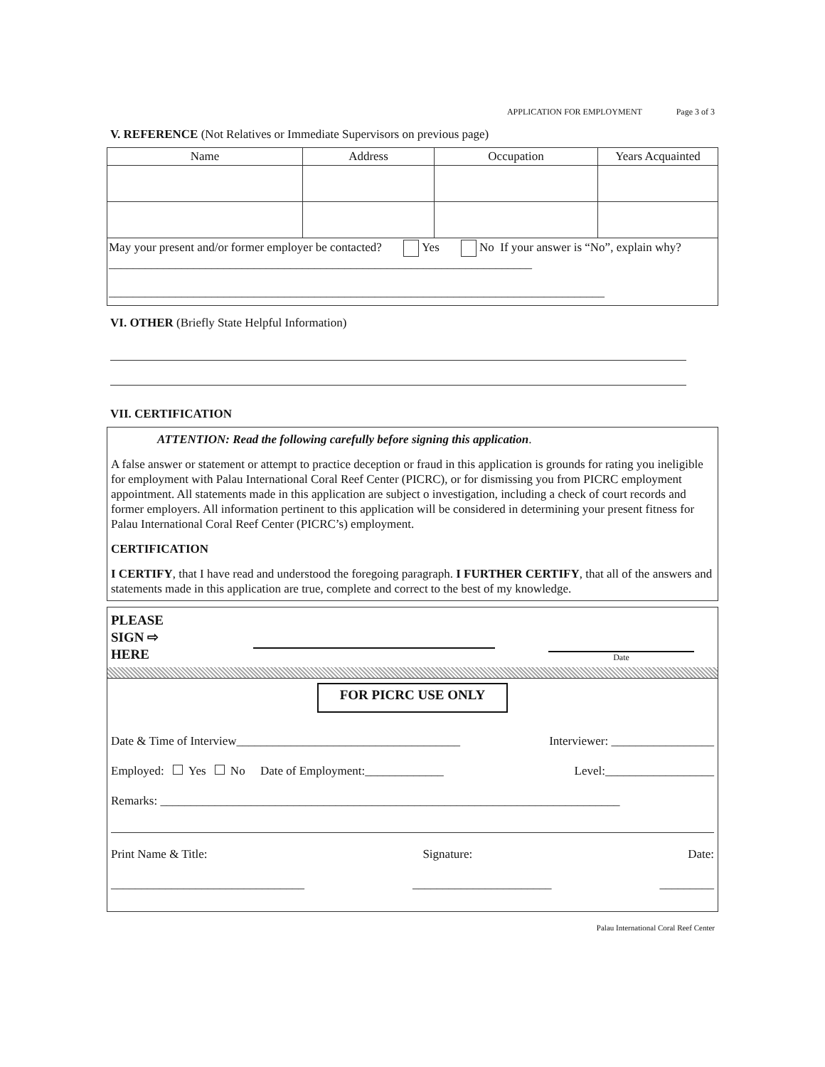APPLICATION FOR EMPLOYMENT Page 3 of 3
V. REFERENCE (Not Relatives or Immediate Supervisors on previous page)
| Name | Address | Occupation | Years Acquainted |
| --- | --- | --- | --- |
| May your present and/or former employer be contacted? Yes No If your answer is “No”, explain why?______________________________________________________________________ __________________________________________________________________________________ | | | |
VI. OTHER (Briefly State Helpful Information)
VII. CERTIFICATION
ATTENTION: Read the following carefully before signing this application.
A false answer or statement or attempt to practice deception or fraud in this application is grounds for rating you ineligible for employment with Palau International Coral Reef Center (PICRC), or for dismissing you from PICRC employment appointment. All statements made in this application are subject o investigation, including a check of court records and former employers. All information pertinent to this application will be considered in determining your present fitness for Palau International Coral Reef Center (PICRC’s) employment.
CERTIFICATION
I CERTIFY, that I have read and understood the foregoing paragraph. I FURTHER CERTIFY, that all of the answers and statements made in this application are true, complete and correct to the best of my knowledge.
PLEASE
SIGN ⇨
HERE
Date
FOR PICRC USE ONLY
Date & Time of Interview_____________________________________ Interviewer: _________________
Employed: Yes No Date of Employment:_____________ Level:__________________
Remarks: ____________________________________________________________________________
Print Name & Title: Signature: Date:
________________________________ _______________________ _________
Palau International Coral Reef Center